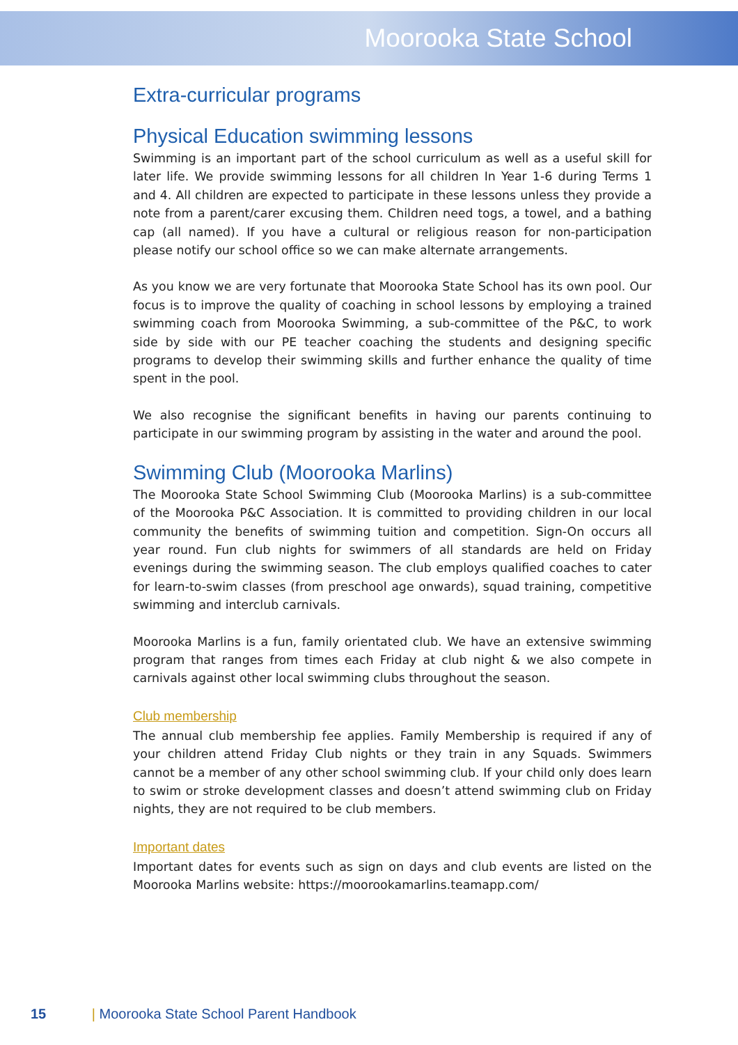Moorooka State School
Extra-curricular programs
Physical Education swimming lessons
Swimming is an important part of the school curriculum as well as a useful skill for later life. We provide swimming lessons for all children In Year 1-6 during Terms 1 and 4. All children are expected to participate in these lessons unless they provide a note from a parent/carer excusing them. Children need togs, a towel, and a bathing cap (all named). If you have a cultural or religious reason for non-participation please notify our school office so we can make alternate arrangements.
As you know we are very fortunate that Moorooka State School has its own pool. Our focus is to improve the quality of coaching in school lessons by employing a trained swimming coach from Moorooka Swimming, a sub-committee of the P&C, to work side by side with our PE teacher coaching the students and designing specific programs to develop their swimming skills and further enhance the quality of time spent in the pool.
We also recognise the significant benefits in having our parents continuing to participate in our swimming program by assisting in the water and around the pool.
Swimming Club (Moorooka Marlins)
The Moorooka State School Swimming Club (Moorooka Marlins) is a sub-committee of the Moorooka P&C Association. It is committed to providing children in our local community the benefits of swimming tuition and competition. Sign-On occurs all year round. Fun club nights for swimmers of all standards are held on Friday evenings during the swimming season. The club employs qualified coaches to cater for learn-to-swim classes (from preschool age onwards), squad training, competitive swimming and interclub carnivals.
Moorooka Marlins is a fun, family orientated club. We have an extensive swimming program that ranges from times each Friday at club night & we also compete in carnivals against other local swimming clubs throughout the season.
Club membership
The annual club membership fee applies. Family Membership is required if any of your children attend Friday Club nights or they train in any Squads. Swimmers cannot be a member of any other school swimming club. If your child only does learn to swim or stroke development classes and doesn’t attend swimming club on Friday nights, they are not required to be club members.
Important dates
Important dates for events such as sign on days and club events are listed on the Moorooka Marlins website: https://moorookamarlins.teamapp.com/
15 | Moorooka State School Parent Handbook